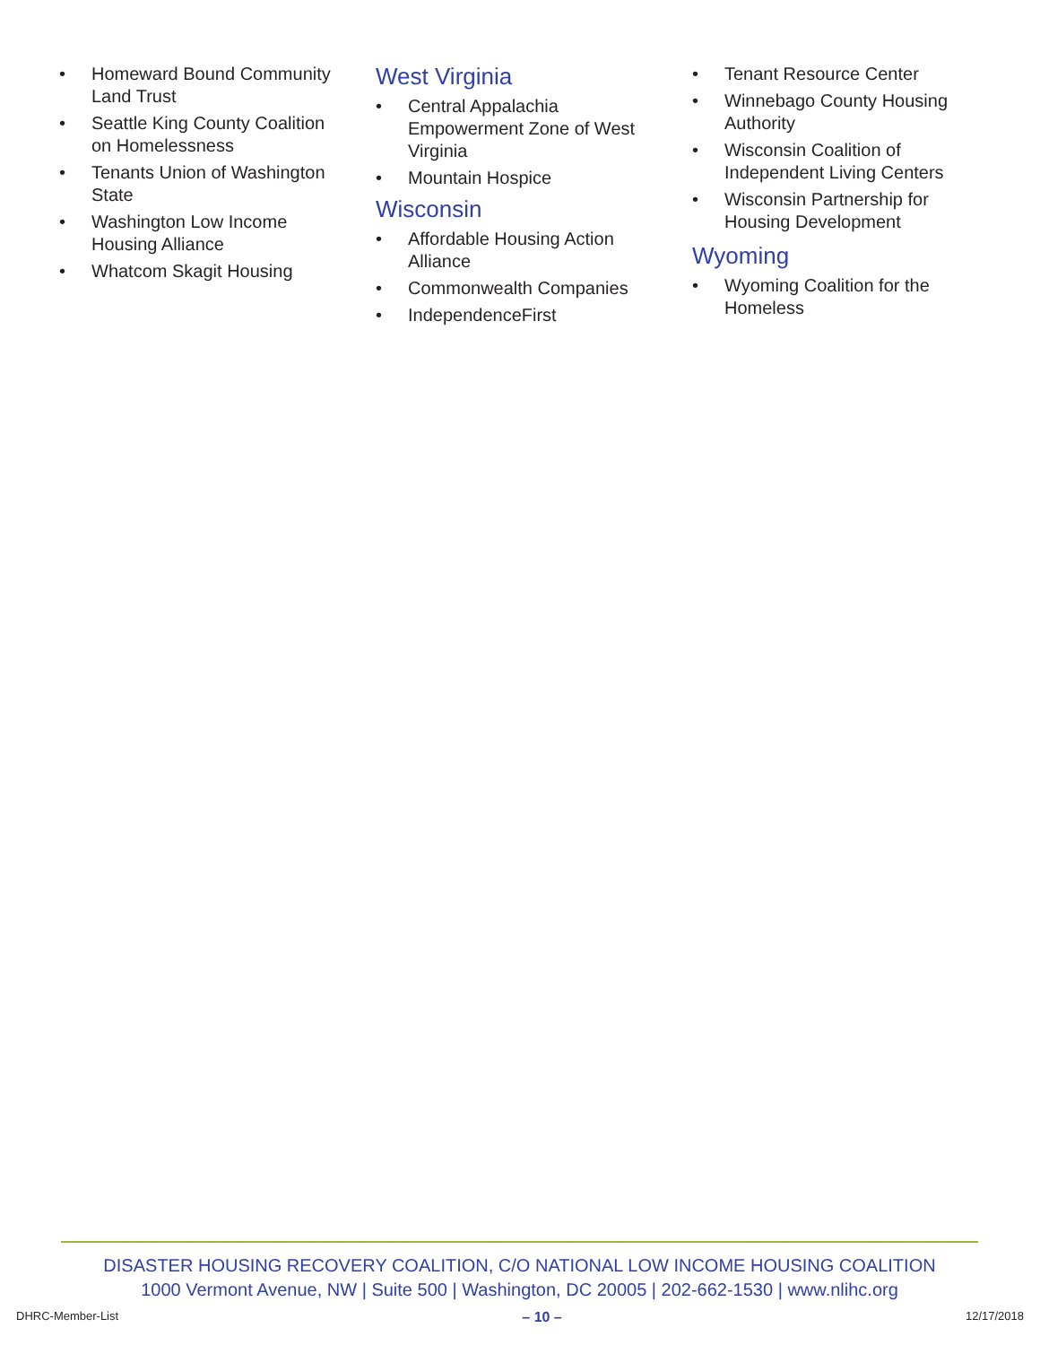• Homeward Bound Community Land Trust
• Seattle King County Coalition on Homelessness
• Tenants Union of Washington State
• Washington Low Income Housing Alliance
• Whatcom Skagit Housing
West Virginia
• Central Appalachia Empowerment Zone of West Virginia
• Mountain Hospice
Wisconsin
• Affordable Housing Action Alliance
• Commonwealth Companies
• IndependenceFirst
• Tenant Resource Center
• Winnebago County Housing Authority
• Wisconsin Coalition of Independent Living Centers
• Wisconsin Partnership for Housing Development
Wyoming
• Wyoming Coalition for the Homeless
DISASTER HOUSING RECOVERY COALITION, C/O NATIONAL LOW INCOME HOUSING COALITION
1000 Vermont Avenue, NW | Suite 500 | Washington, DC 20005 | 202-662-1530 | www.nlihc.org
DHRC-Member-List – 10 – 12/17/2018